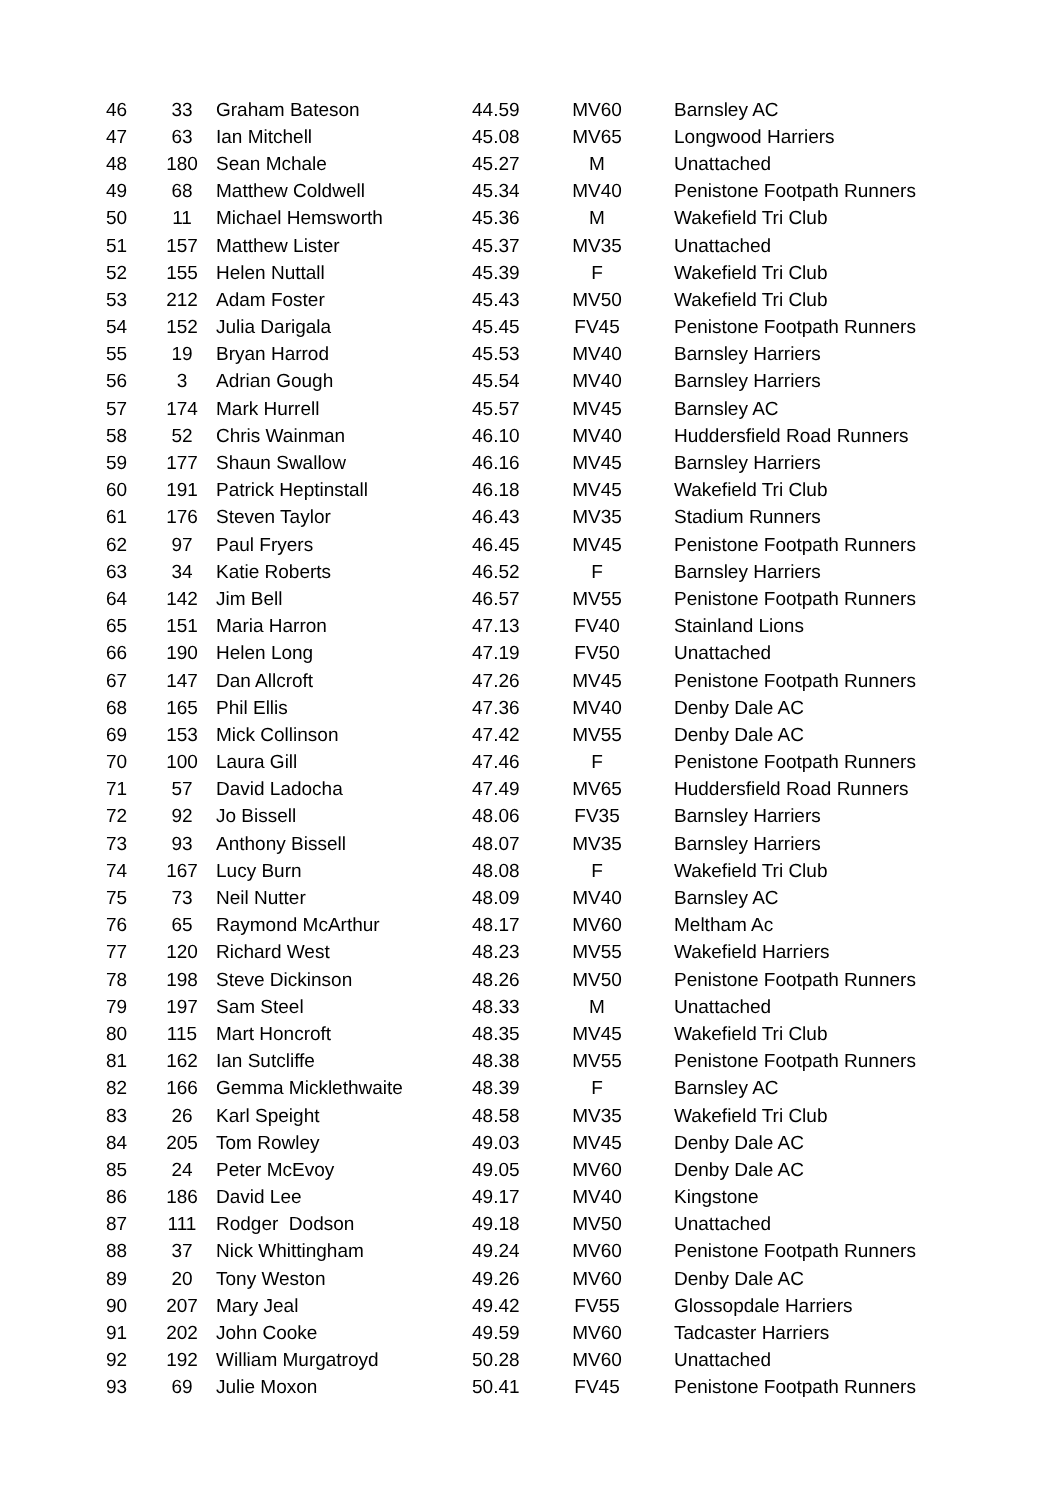| 46 | 33 | Graham Bateson | 44.59 | MV60 | Barnsley AC |
| 47 | 63 | Ian Mitchell | 45.08 | MV65 | Longwood Harriers |
| 48 | 180 | Sean Mchale | 45.27 | M | Unattached |
| 49 | 68 | Matthew Coldwell | 45.34 | MV40 | Penistone Footpath Runners |
| 50 | 11 | Michael Hemsworth | 45.36 | M | Wakefield Tri Club |
| 51 | 157 | Matthew Lister | 45.37 | MV35 | Unattached |
| 52 | 155 | Helen Nuttall | 45.39 | F | Wakefield Tri Club |
| 53 | 212 | Adam Foster | 45.43 | MV50 | Wakefield Tri Club |
| 54 | 152 | Julia Darigala | 45.45 | FV45 | Penistone Footpath Runners |
| 55 | 19 | Bryan Harrod | 45.53 | MV40 | Barnsley Harriers |
| 56 | 3 | Adrian Gough | 45.54 | MV40 | Barnsley Harriers |
| 57 | 174 | Mark Hurrell | 45.57 | MV45 | Barnsley AC |
| 58 | 52 | Chris Wainman | 46.10 | MV40 | Huddersfield Road Runners |
| 59 | 177 | Shaun Swallow | 46.16 | MV45 | Barnsley Harriers |
| 60 | 191 | Patrick Heptinstall | 46.18 | MV45 | Wakefield Tri Club |
| 61 | 176 | Steven Taylor | 46.43 | MV35 | Stadium Runners |
| 62 | 97 | Paul Fryers | 46.45 | MV45 | Penistone Footpath Runners |
| 63 | 34 | Katie Roberts | 46.52 | F | Barnsley Harriers |
| 64 | 142 | Jim Bell | 46.57 | MV55 | Penistone Footpath Runners |
| 65 | 151 | Maria Harron | 47.13 | FV40 | Stainland Lions |
| 66 | 190 | Helen Long | 47.19 | FV50 | Unattached |
| 67 | 147 | Dan Allcroft | 47.26 | MV45 | Penistone Footpath Runners |
| 68 | 165 | Phil Ellis | 47.36 | MV40 | Denby Dale AC |
| 69 | 153 | Mick Collinson | 47.42 | MV55 | Denby Dale AC |
| 70 | 100 | Laura Gill | 47.46 | F | Penistone Footpath Runners |
| 71 | 57 | David Ladocha | 47.49 | MV65 | Huddersfield Road Runners |
| 72 | 92 | Jo Bissell | 48.06 | FV35 | Barnsley Harriers |
| 73 | 93 | Anthony Bissell | 48.07 | MV35 | Barnsley Harriers |
| 74 | 167 | Lucy Burn | 48.08 | F | Wakefield Tri Club |
| 75 | 73 | Neil Nutter | 48.09 | MV40 | Barnsley AC |
| 76 | 65 | Raymond McArthur | 48.17 | MV60 | Meltham Ac |
| 77 | 120 | Richard West | 48.23 | MV55 | Wakefield Harriers |
| 78 | 198 | Steve Dickinson | 48.26 | MV50 | Penistone Footpath Runners |
| 79 | 197 | Sam Steel | 48.33 | M | Unattached |
| 80 | 115 | Mart Honcroft | 48.35 | MV45 | Wakefield Tri Club |
| 81 | 162 | Ian Sutcliffe | 48.38 | MV55 | Penistone Footpath Runners |
| 82 | 166 | Gemma Micklethwaite | 48.39 | F | Barnsley AC |
| 83 | 26 | Karl Speight | 48.58 | MV35 | Wakefield Tri Club |
| 84 | 205 | Tom Rowley | 49.03 | MV45 | Denby Dale AC |
| 85 | 24 | Peter McEvoy | 49.05 | MV60 | Denby Dale AC |
| 86 | 186 | David Lee | 49.17 | MV40 | Kingstone |
| 87 | 111 | Rodger Dodson | 49.18 | MV50 | Unattached |
| 88 | 37 | Nick Whittingham | 49.24 | MV60 | Penistone Footpath Runners |
| 89 | 20 | Tony Weston | 49.26 | MV60 | Denby Dale AC |
| 90 | 207 | Mary Jeal | 49.42 | FV55 | Glossopdale Harriers |
| 91 | 202 | John Cooke | 49.59 | MV60 | Tadcaster Harriers |
| 92 | 192 | William Murgatroyd | 50.28 | MV60 | Unattached |
| 93 | 69 | Julie Moxon | 50.41 | FV45 | Penistone Footpath Runners |